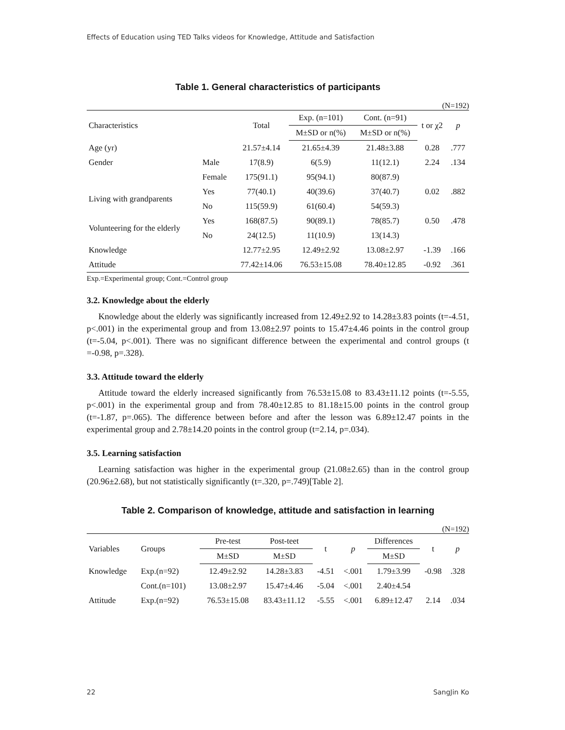Effects of Education using TED Talks videos for Knowledge, Attitude and Satisfaction
Table 1. General characteristics of participants
(N=192)
| Characteristics | | Total | Exp. (n=101) | Cont. (n=91) | t or χ2 | p |
| --- | --- | --- | --- | --- | --- | --- |
| | | | M±SD or n(%) | M±SD or n(%) | | |
| Age (yr) | | 21.57±4.14 | 21.65±4.39 | 21.48±3.88 | 0.28 | .777 |
| Gender | Male | 17(8.9) | 6(5.9) | 11(12.1) | 2.24 | .134 |
| | Female | 175(91.1) | 95(94.1) | 80(87.9) | | |
| Living with grandparents | Yes | 77(40.1) | 40(39.6) | 37(40.7) | 0.02 | .882 |
| | No | 115(59.9) | 61(60.4) | 54(59.3) | | |
| Volunteering for the elderly | Yes | 168(87.5) | 90(89.1) | 78(85.7) | 0.50 | .478 |
| | No | 24(12.5) | 11(10.9) | 13(14.3) | | |
| Knowledge | | 12.77±2.95 | 12.49±2.92 | 13.08±2.97 | -1.39 | .166 |
| Attitude | | 77.42±14.06 | 76.53±15.08 | 78.40±12.85 | -0.92 | .361 |
Exp.=Experimental group; Cont.=Control group
3.2. Knowledge about the elderly
Knowledge about the elderly was significantly increased from 12.49±2.92 to 14.28±3.83 points (t=-4.51, p<.001) in the experimental group and from 13.08±2.97 points to 15.47±4.46 points in the control group (t=-5.04, p<.001). There was no significant difference between the experimental and control groups (t =-0.98, p=.328).
3.3. Attitude toward the elderly
Attitude toward the elderly increased significantly from 76.53±15.08 to 83.43±11.12 points (t=-5.55, p<.001) in the experimental group and from 78.40±12.85 to 81.18±15.00 points in the control group (t=-1.87, p=.065). The difference between before and after the lesson was 6.89±12.47 points in the experimental group and 2.78±14.20 points in the control group (t=2.14, p=.034).
3.5. Learning satisfaction
Learning satisfaction was higher in the experimental group (21.08±2.65) than in the control group (20.96±2.68), but not statistically significantly (t=.320, p=.749)[Table 2].
Table 2. Comparison of knowledge, attitude and satisfaction in learning
(N=192)
| Variables | Groups | Pre-test | Post-teet | t | p | Differences | t | p |
| --- | --- | --- | --- | --- | --- | --- | --- | --- |
| | | M±SD | M±SD | | | M±SD | | |
| Knowledge | Exp.(n=92) | 12.49±2.92 | 14.28±3.83 | -4.51 | <.001 | 1.79±3.99 | -0.98 | .328 |
| | Cont.(n=101) | 13.08±2.97 | 15.47±4.46 | -5.04 | <.001 | 2.40±4.54 | | |
| Attitude | Exp.(n=92) | 76.53±15.08 | 83.43±11.12 | -5.55 | <.001 | 6.89±12.47 | 2.14 | .034 |
22 SangJin Ko